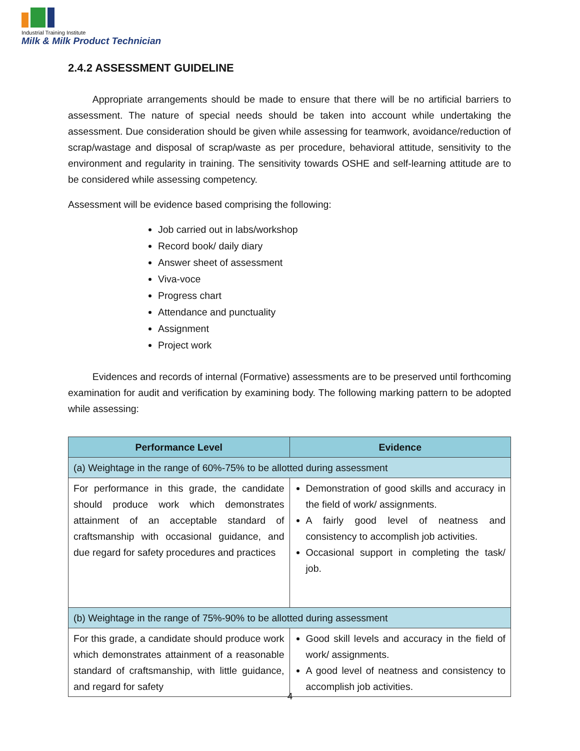Industrial Training Institute
Milk & Milk Product Technician
2.4.2 ASSESSMENT GUIDELINE
   Appropriate arrangements should be made to ensure that there will be no artificial barriers to assessment. The nature of special needs should be taken into account while undertaking the assessment. Due consideration should be given while assessing for teamwork, avoidance/reduction of scrap/wastage and disposal of scrap/waste as per procedure, behavioral attitude, sensitivity to the environment and regularity in training. The sensitivity towards OSHE and self-learning attitude are to be considered while assessing competency.
Assessment will be evidence based comprising the following:
Job carried out in labs/workshop
Record book/ daily diary
Answer sheet of assessment
Viva-voce
Progress chart
Attendance and punctuality
Assignment
Project work
   Evidences and records of internal (Formative) assessments are to be preserved until forthcoming examination for audit and verification by examining body. The following marking pattern to be adopted while assessing:
| Performance Level | Evidence |
| --- | --- |
| (a) Weightage in the range of 60%-75% to be allotted during assessment | |
| For performance in this grade, the candidate should produce work which demonstrates attainment of an acceptable standard of craftsmanship with occasional guidance, and due regard for safety procedures and practices | Demonstration of good skills and accuracy in the field of work/ assignments. A fairly good level of neatness and consistency to accomplish job activities. Occasional support in completing the task/ job. |
| (b) Weightage in the range of 75%-90% to be allotted during assessment | |
| For this grade, a candidate should produce work which demonstrates attainment of a reasonable standard of craftsmanship, with little guidance, and regard for safety | Good skill levels and accuracy in the field of work/ assignments. A good level of neatness and consistency to accomplish job activities. |
4